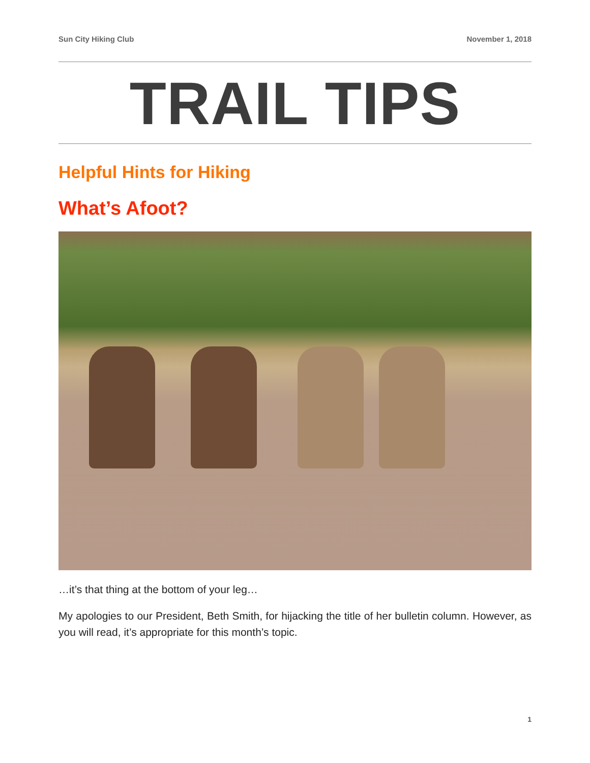Sun City Hiking Club November 1, 2018
TRAIL TIPS
Helpful Hints for Hiking
What’s Afoot?
…it’s that thing at the bottom of your leg…
My apologies to our President, Beth Smith, for hijacking the title of her bulletin column. However, as you will read, it’s appropriate for this month’s topic.
1